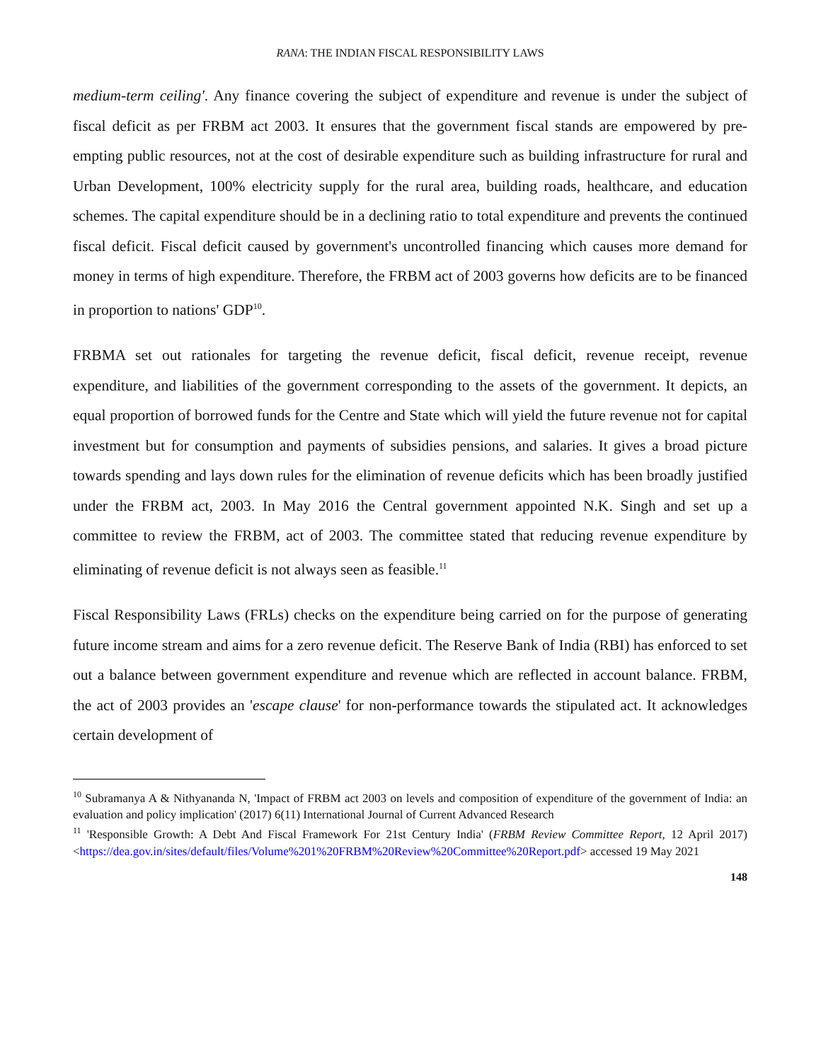RANA: THE INDIAN FISCAL RESPONSIBILITY LAWS
medium-term ceiling'. Any finance covering the subject of expenditure and revenue is under the subject of fiscal deficit as per FRBM act 2003. It ensures that the government fiscal stands are empowered by pre-empting public resources, not at the cost of desirable expenditure such as building infrastructure for rural and Urban Development, 100% electricity supply for the rural area, building roads, healthcare, and education schemes. The capital expenditure should be in a declining ratio to total expenditure and prevents the continued fiscal deficit. Fiscal deficit caused by government's uncontrolled financing which causes more demand for money in terms of high expenditure. Therefore, the FRBM act of 2003 governs how deficits are to be financed in proportion to nations' GDP<sup>10</sup>.
FRBMA set out rationales for targeting the revenue deficit, fiscal deficit, revenue receipt, revenue expenditure, and liabilities of the government corresponding to the assets of the government. It depicts, an equal proportion of borrowed funds for the Centre and State which will yield the future revenue not for capital investment but for consumption and payments of subsidies pensions, and salaries. It gives a broad picture towards spending and lays down rules for the elimination of revenue deficits which has been broadly justified under the FRBM act, 2003. In May 2016 the Central government appointed N.K. Singh and set up a committee to review the FRBM, act of 2003. The committee stated that reducing revenue expenditure by eliminating of revenue deficit is not always seen as feasible.<sup>11</sup>
Fiscal Responsibility Laws (FRLs) checks on the expenditure being carried on for the purpose of generating future income stream and aims for a zero revenue deficit. The Reserve Bank of India (RBI) has enforced to set out a balance between government expenditure and revenue which are reflected in account balance. FRBM, the act of 2003 provides an 'escape clause' for non-performance towards the stipulated act. It acknowledges certain development of
<sup>10</sup> Subramanya A & Nithyananda N, 'Impact of FRBM act 2003 on levels and composition of expenditure of the government of India: an evaluation and policy implication' (2017) 6(11) International Journal of Current Advanced Research
<sup>11</sup> 'Responsible Growth: A Debt And Fiscal Framework For 21st Century India' (FRBM Review Committee Report, 12 April 2017) <https://dea.gov.in/sites/default/files/Volume%201%20FRBM%20Review%20Committee%20Report.pdf> accessed 19 May 2021
148